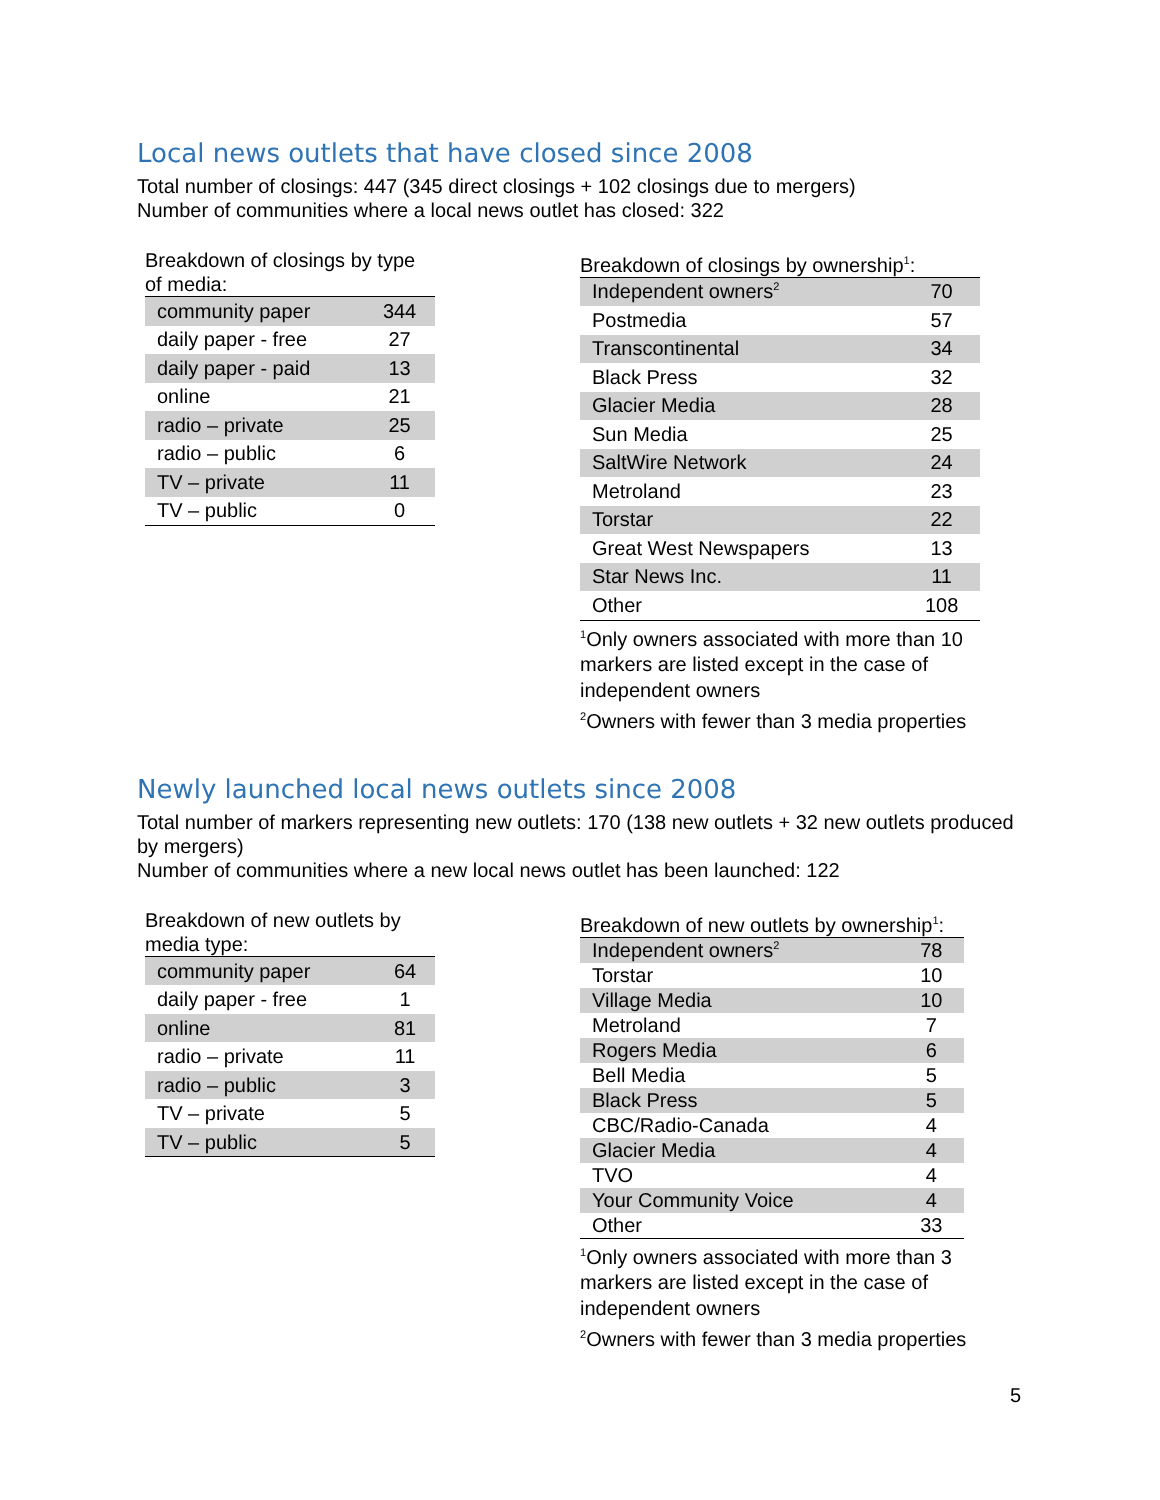Local news outlets that have closed since 2008
Total number of closings: 447 (345 direct closings + 102 closings due to mergers)
Number of communities where a local news outlet has closed: 322
Breakdown of closings by type of media:
| community paper | 344 |
| daily paper - free | 27 |
| daily paper - paid | 13 |
| online | 21 |
| radio – private | 25 |
| radio – public | 6 |
| TV – private | 11 |
| TV – public | 0 |
Breakdown of closings by ownership<sup>1</sup>:
| Independent owners<sup>2</sup> | 70 |
| Postmedia | 57 |
| Transcontinental | 34 |
| Black Press | 32 |
| Glacier Media | 28 |
| Sun Media | 25 |
| SaltWire Network | 24 |
| Metroland | 23 |
| Torstar | 22 |
| Great West Newspapers | 13 |
| Star News Inc. | 11 |
| Other | 108 |
<sup>1</sup> Only owners associated with more than 10 markers are listed except in the case of independent owners
<sup>2</sup> Owners with fewer than 3 media properties
Newly launched local news outlets since 2008
Total number of markers representing new outlets: 170 (138 new outlets + 32 new outlets produced by mergers)
Number of communities where a new local news outlet has been launched: 122
Breakdown of new outlets by media type:
| community paper | 64 |
| daily paper - free | 1 |
| online | 81 |
| radio – private | 11 |
| radio – public | 3 |
| TV – private | 5 |
| TV – public | 5 |
Breakdown of new outlets by ownership<sup>1</sup>:
| Independent owners<sup>2</sup> | 78 |
| Torstar | 10 |
| Village Media | 10 |
| Metroland | 7 |
| Rogers Media | 6 |
| Bell Media | 5 |
| Black Press | 5 |
| CBC/Radio-Canada | 4 |
| Glacier Media | 4 |
| TVO | 4 |
| Your Community Voice | 4 |
| Other | 33 |
<sup>1</sup> Only owners associated with more than 3 markers are listed except in the case of independent owners
<sup>2</sup> Owners with fewer than 3 media properties
5